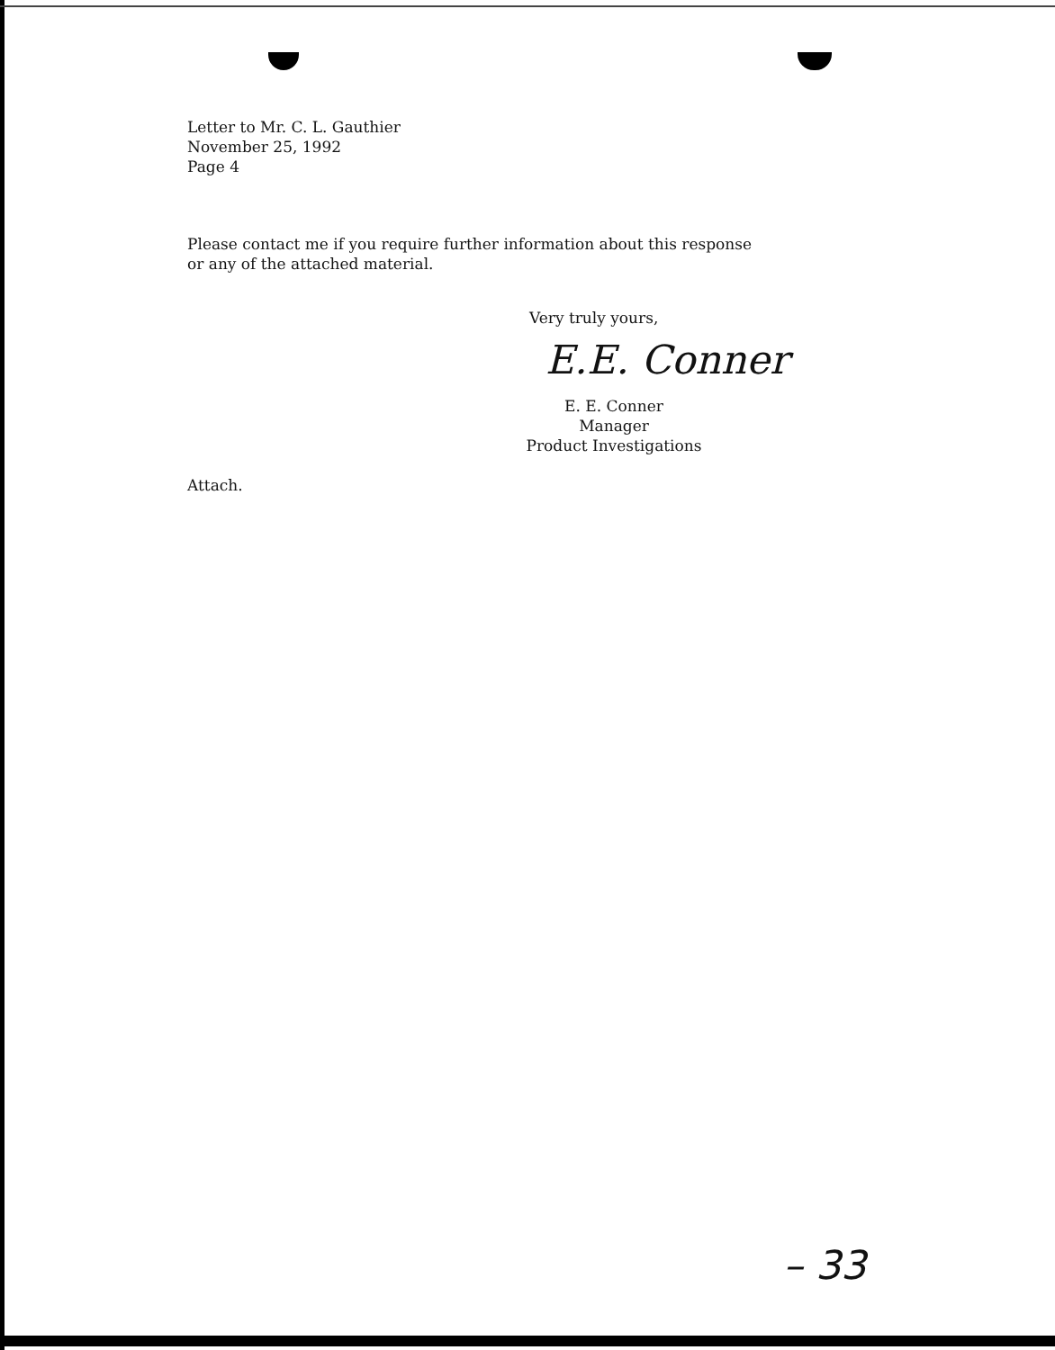Letter to Mr. C. L. Gauthier
November 25, 1992
Page 4
Please contact me if you require further information about this response
or any of the attached material.
Very truly yours,
E.E. Conner
E. E. Conner
Manager
Product Investigations
Attach.
– 33